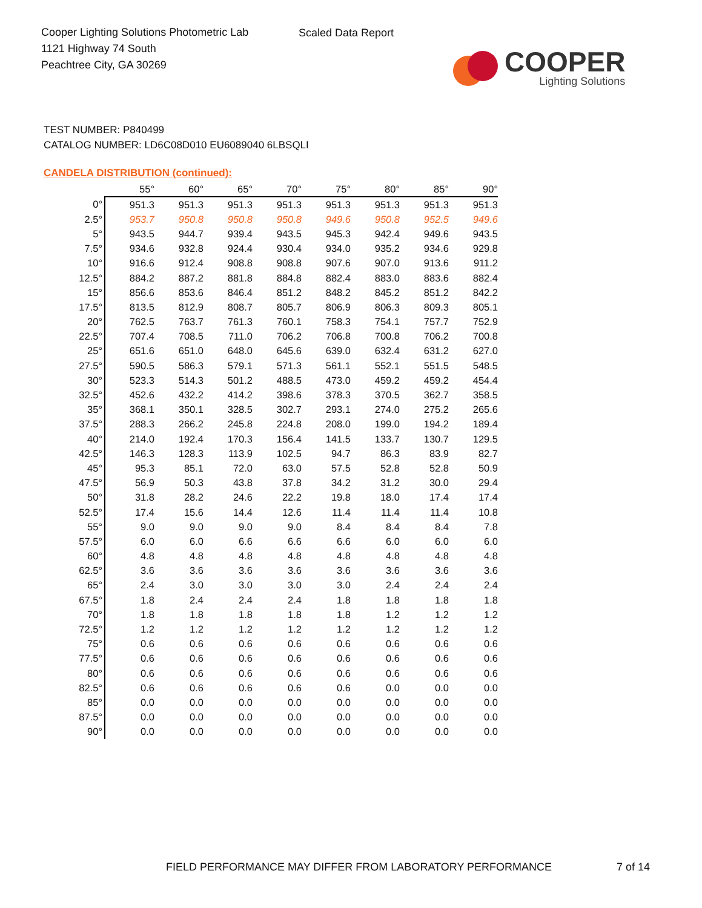Cooper Lighting Solutions Photometric Lab
1121 Highway 74 South
Peachtree City, GA 30269
Scaled Data Report
COOPER
Lighting Solutions
TEST NUMBER: P840499
CATALOG NUMBER: LD6C08D010 EU6089040 6LBSQLI
CANDELA DISTRIBUTION (continued):
| | 55° | 60° | 65° | 70° | 75° | 80° | 85° | 90° |
| --- | --- | --- | --- | --- | --- | --- | --- | --- |
| 0° | 951.3 | 951.3 | 951.3 | 951.3 | 951.3 | 951.3 | 951.3 | 951.3 |
| 2.5° | 953.7 | 950.8 | 950.8 | 950.8 | 949.6 | 950.8 | 952.5 | 949.6 |
| 5° | 943.5 | 944.7 | 939.4 | 943.5 | 945.3 | 942.4 | 949.6 | 943.5 |
| 7.5° | 934.6 | 932.8 | 924.4 | 930.4 | 934.0 | 935.2 | 934.6 | 929.8 |
| 10° | 916.6 | 912.4 | 908.8 | 908.8 | 907.6 | 907.0 | 913.6 | 911.2 |
| 12.5° | 884.2 | 887.2 | 881.8 | 884.8 | 882.4 | 883.0 | 883.6 | 882.4 |
| 15° | 856.6 | 853.6 | 846.4 | 851.2 | 848.2 | 845.2 | 851.2 | 842.2 |
| 17.5° | 813.5 | 812.9 | 808.7 | 805.7 | 806.9 | 806.3 | 809.3 | 805.1 |
| 20° | 762.5 | 763.7 | 761.3 | 760.1 | 758.3 | 754.1 | 757.7 | 752.9 |
| 22.5° | 707.4 | 708.5 | 711.0 | 706.2 | 706.8 | 700.8 | 706.2 | 700.8 |
| 25° | 651.6 | 651.0 | 648.0 | 645.6 | 639.0 | 632.4 | 631.2 | 627.0 |
| 27.5° | 590.5 | 586.3 | 579.1 | 571.3 | 561.1 | 552.1 | 551.5 | 548.5 |
| 30° | 523.3 | 514.3 | 501.2 | 488.5 | 473.0 | 459.2 | 459.2 | 454.4 |
| 32.5° | 452.6 | 432.2 | 414.2 | 398.6 | 378.3 | 370.5 | 362.7 | 358.5 |
| 35° | 368.1 | 350.1 | 328.5 | 302.7 | 293.1 | 274.0 | 275.2 | 265.6 |
| 37.5° | 288.3 | 266.2 | 245.8 | 224.8 | 208.0 | 199.0 | 194.2 | 189.4 |
| 40° | 214.0 | 192.4 | 170.3 | 156.4 | 141.5 | 133.7 | 130.7 | 129.5 |
| 42.5° | 146.3 | 128.3 | 113.9 | 102.5 | 94.7 | 86.3 | 83.9 | 82.7 |
| 45° | 95.3 | 85.1 | 72.0 | 63.0 | 57.5 | 52.8 | 52.8 | 50.9 |
| 47.5° | 56.9 | 50.3 | 43.8 | 37.8 | 34.2 | 31.2 | 30.0 | 29.4 |
| 50° | 31.8 | 28.2 | 24.6 | 22.2 | 19.8 | 18.0 | 17.4 | 17.4 |
| 52.5° | 17.4 | 15.6 | 14.4 | 12.6 | 11.4 | 11.4 | 11.4 | 10.8 |
| 55° | 9.0 | 9.0 | 9.0 | 9.0 | 8.4 | 8.4 | 8.4 | 7.8 |
| 57.5° | 6.0 | 6.0 | 6.6 | 6.6 | 6.6 | 6.0 | 6.0 | 6.0 |
| 60° | 4.8 | 4.8 | 4.8 | 4.8 | 4.8 | 4.8 | 4.8 | 4.8 |
| 62.5° | 3.6 | 3.6 | 3.6 | 3.6 | 3.6 | 3.6 | 3.6 | 3.6 |
| 65° | 2.4 | 3.0 | 3.0 | 3.0 | 3.0 | 2.4 | 2.4 | 2.4 |
| 67.5° | 1.8 | 2.4 | 2.4 | 2.4 | 1.8 | 1.8 | 1.8 | 1.8 |
| 70° | 1.8 | 1.8 | 1.8 | 1.8 | 1.8 | 1.2 | 1.2 | 1.2 |
| 72.5° | 1.2 | 1.2 | 1.2 | 1.2 | 1.2 | 1.2 | 1.2 | 1.2 |
| 75° | 0.6 | 0.6 | 0.6 | 0.6 | 0.6 | 0.6 | 0.6 | 0.6 |
| 77.5° | 0.6 | 0.6 | 0.6 | 0.6 | 0.6 | 0.6 | 0.6 | 0.6 |
| 80° | 0.6 | 0.6 | 0.6 | 0.6 | 0.6 | 0.6 | 0.6 | 0.6 |
| 82.5° | 0.6 | 0.6 | 0.6 | 0.6 | 0.6 | 0.0 | 0.0 | 0.0 |
| 85° | 0.0 | 0.0 | 0.0 | 0.0 | 0.0 | 0.0 | 0.0 | 0.0 |
| 87.5° | 0.0 | 0.0 | 0.0 | 0.0 | 0.0 | 0.0 | 0.0 | 0.0 |
| 90° | 0.0 | 0.0 | 0.0 | 0.0 | 0.0 | 0.0 | 0.0 | 0.0 |
FIELD PERFORMANCE MAY DIFFER FROM LABORATORY PERFORMANCE
7 of 14